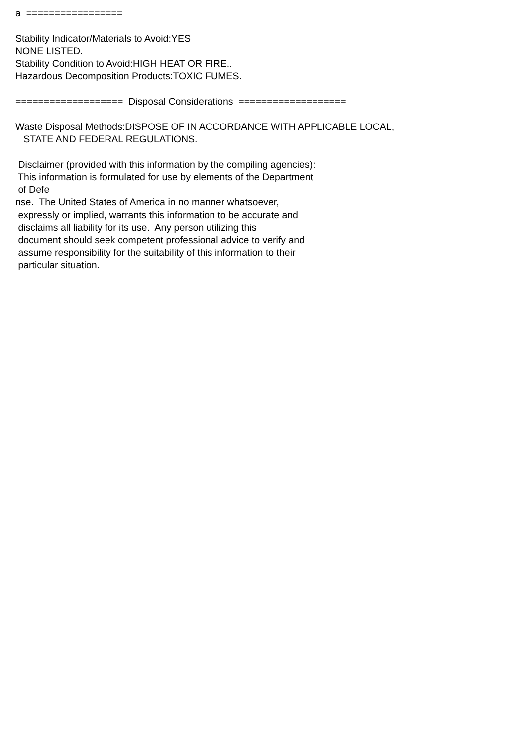a ================= Stability Indicator/Materials to Avoid:YES NONE LISTED. Stability Condition to Avoid:HIGH HEAT OR FIRE.. Hazardous Decomposition Products:TOXIC FUMES. =================== Disposal Considerations =================== Waste Disposal Methods:DISPOSE OF IN ACCORDANCE WITH APPLICABLE LOCAL, STATE AND FEDERAL REGULATIONS. Disclaimer (provided with this information by the compiling agencies): This information is formulated for use by elements of the Department of Defe nse. The United States of America in no manner whatsoever, expressly or implied, warrants this information to be accurate and disclaims all liability for its use. Any person utilizing this document should seek competent professional advice to verify and assume responsibility for the suitability of this information to their particular situation.